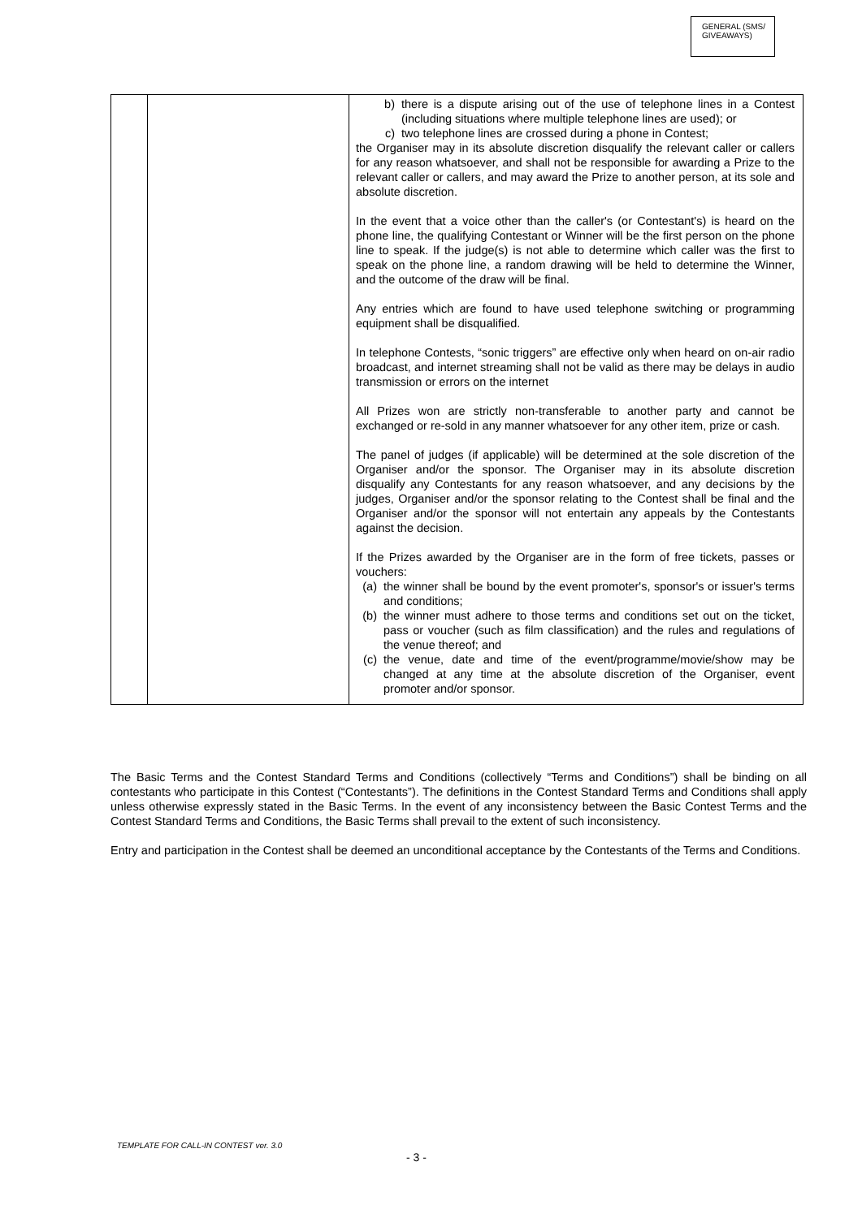GENERAL (SMS/
GIVEAWAYS)
| | | b) there is a dispute arising out of the use of telephone lines in a Contest (including situations where multiple telephone lines are used); or c) two telephone lines are crossed during a phone in Contest; the Organiser may in its absolute discretion disqualify the relevant caller or callers for any reason whatsoever, and shall not be responsible for awarding a Prize to the relevant caller or callers, and may award the Prize to another person, at its sole and absolute discretion. In the event that a voice other than the caller's (or Contestant's) is heard on the phone line, the qualifying Contestant or Winner will be the first person on the phone line to speak. If the judge(s) is not able to determine which caller was the first to speak on the phone line, a random drawing will be held to determine the Winner, and the outcome of the draw will be final. Any entries which are found to have used telephone switching or programming equipment shall be disqualified. In telephone Contests, “sonic triggers” are effective only when heard on on-air radio broadcast, and internet streaming shall not be valid as there may be delays in audio transmission or errors on the internet All Prizes won are strictly non-transferable to another party and cannot be exchanged or re-sold in any manner whatsoever for any other item, prize or cash. The panel of judges (if applicable) will be determined at the sole discretion of the Organiser and/or the sponsor. The Organiser may in its absolute discretion disqualify any Contestants for any reason whatsoever, and any decisions by the judges, Organiser and/or the sponsor relating to the Contest shall be final and the Organiser and/or the sponsor will not entertain any appeals by the Contestants against the decision. If the Prizes awarded by the Organiser are in the form of free tickets, passes or vouchers: (a) the winner shall be bound by the event promoter's, sponsor's or issuer's terms and conditions; (b) the winner must adhere to those terms and conditions set out on the ticket, pass or voucher (such as film classification) and the rules and regulations of the venue thereof; and (c) the venue, date and time of the event/programme/movie/show may be changed at any time at the absolute discretion of the Organiser, event promoter and/or sponsor. |
The Basic Terms and the Contest Standard Terms and Conditions (collectively “Terms and Conditions”) shall be binding on all contestants who participate in this Contest (“Contestants”). The definitions in the Contest Standard Terms and Conditions shall apply unless otherwise expressly stated in the Basic Terms. In the event of any inconsistency between the Basic Contest Terms and the Contest Standard Terms and Conditions, the Basic Terms shall prevail to the extent of such inconsistency.
Entry and participation in the Contest shall be deemed an unconditional acceptance by the Contestants of the Terms and Conditions.
TEMPLATE FOR CALL-IN CONTEST ver. 3.0
- 3 -